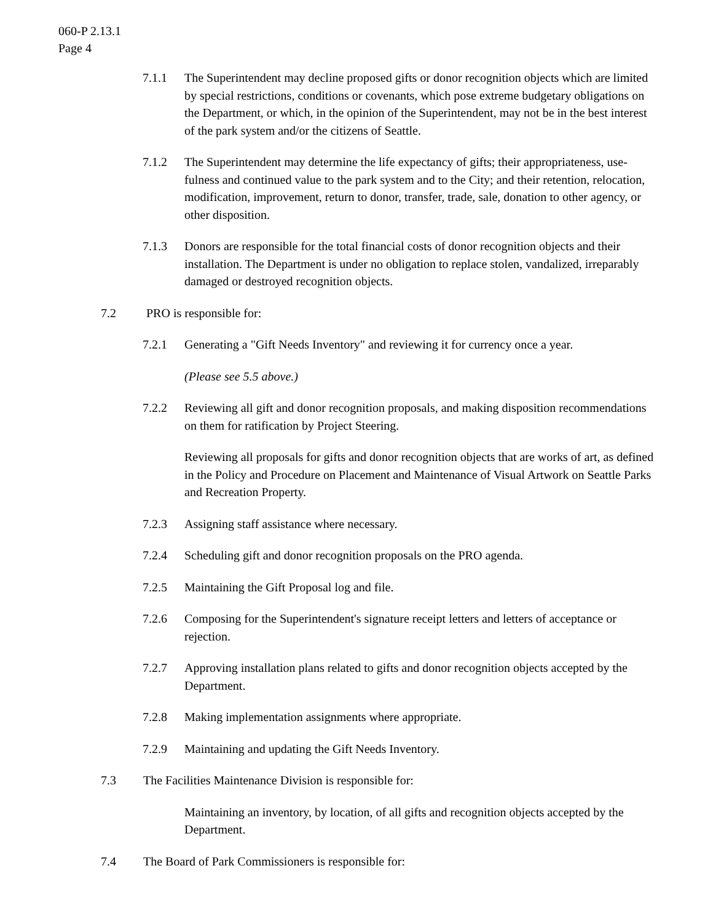060-P 2.13.1
Page 4
7.1.1 The Superintendent may decline proposed gifts or donor recognition objects which are limited by special restrictions, conditions or covenants, which pose extreme budgetary obligations on the Department, or which, in the opinion of the Superintendent, may not be in the best interest of the park system and/or the citizens of Seattle.
7.1.2 The Superintendent may determine the life expectancy of gifts; their appropriateness, use-fulness and continued value to the park system and to the City; and their retention, relocation, modification, improvement, return to donor, transfer, trade, sale, donation to other agency, or other disposition.
7.1.3 Donors are responsible for the total financial costs of donor recognition objects and their installation. The Department is under no obligation to replace stolen, vandalized, irreparably damaged or destroyed recognition objects.
7.2 PRO is responsible for:
7.2.1 Generating a "Gift Needs Inventory" and reviewing it for currency once a year.
(Please see 5.5 above.)
7.2.2 Reviewing all gift and donor recognition proposals, and making disposition recommendations on them for ratification by Project Steering.
Reviewing all proposals for gifts and donor recognition objects that are works of art, as defined in the Policy and Procedure on Placement and Maintenance of Visual Artwork on Seattle Parks and Recreation Property.
7.2.3 Assigning staff assistance where necessary.
7.2.4 Scheduling gift and donor recognition proposals on the PRO agenda.
7.2.5 Maintaining the Gift Proposal log and file.
7.2.6 Composing for the Superintendent's signature receipt letters and letters of acceptance or rejection.
7.2.7 Approving installation plans related to gifts and donor recognition objects accepted by the Department.
7.2.8 Making implementation assignments where appropriate.
7.2.9 Maintaining and updating the Gift Needs Inventory.
7.3 The Facilities Maintenance Division is responsible for:
Maintaining an inventory, by location, of all gifts and recognition objects accepted by the Department.
7.4 The Board of Park Commissioners is responsible for: